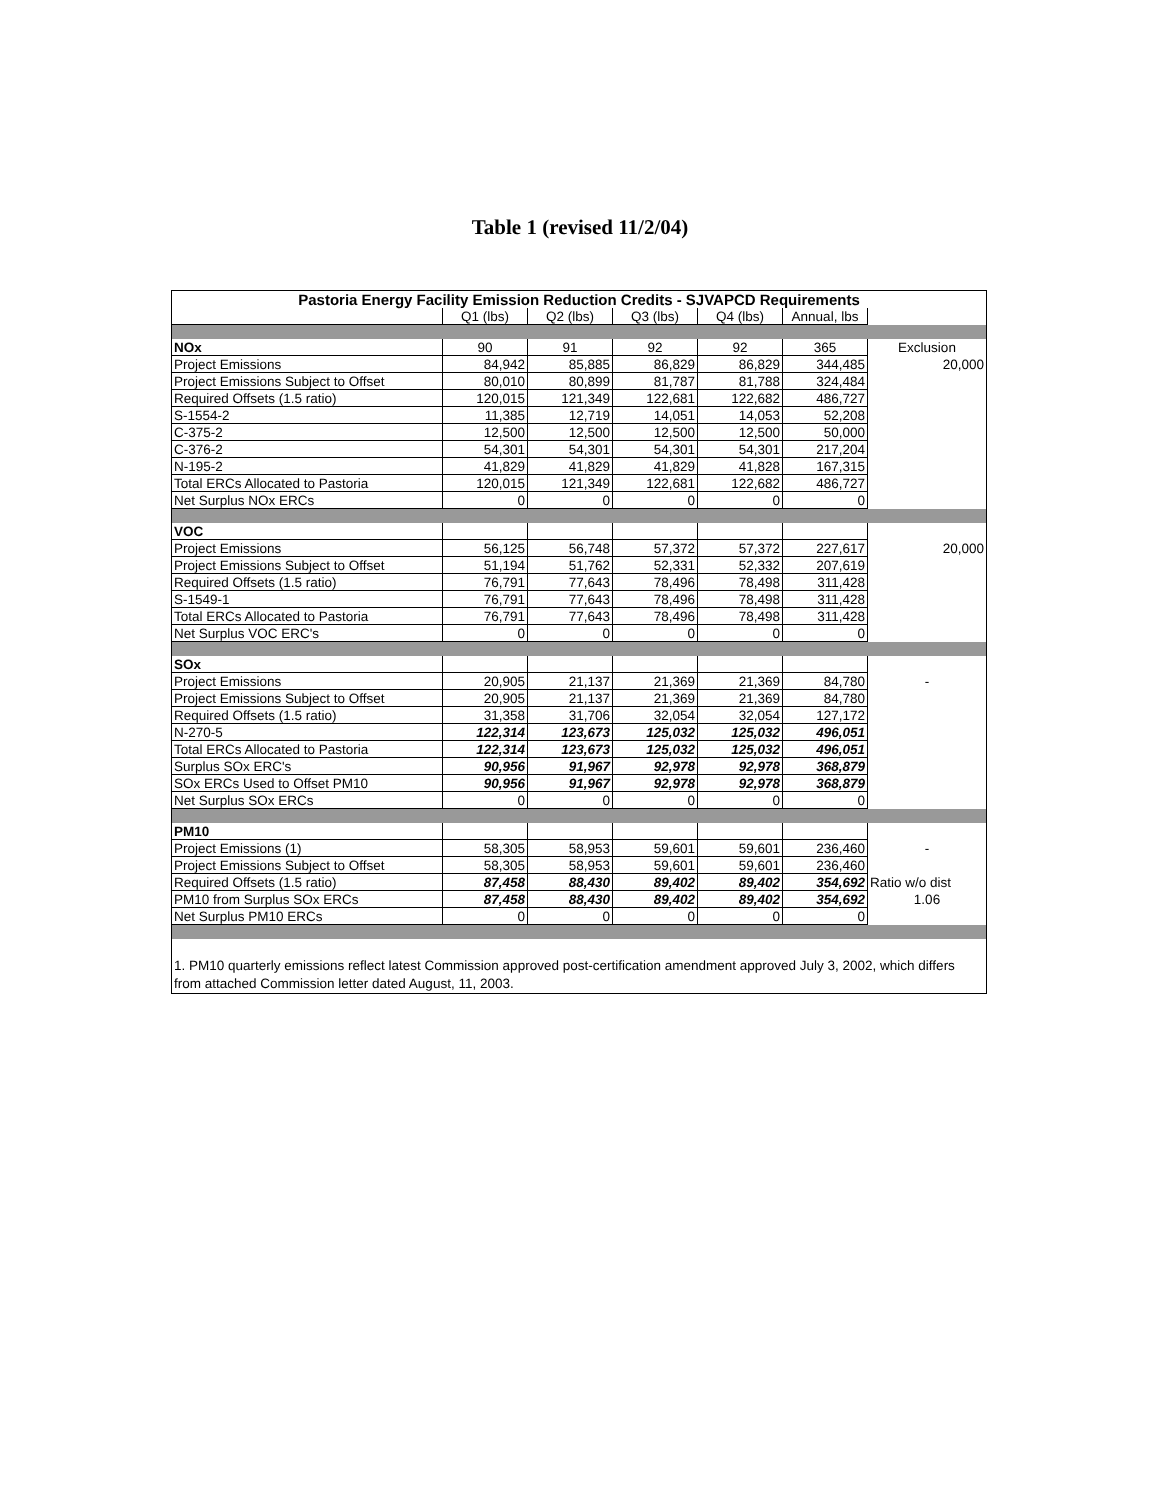Table 1 (revised 11/2/04)
| Pastoria Energy Facility Emission Reduction Credits - SJVAPCD Requirements | | | | | | |
| --- | --- | --- | --- | --- | --- | --- |
| | Q1 (lbs) | Q2 (lbs) | Q3 (lbs) | Q4 (lbs) | Annual, lbs | |
| NOx | 90 | 91 | 92 | 92 | 365 | Exclusion |
| Project Emissions | 84,942 | 85,885 | 86,829 | 86,829 | 344,485 | 20,000 |
| Project Emissions Subject to Offset | 80,010 | 80,899 | 81,787 | 81,788 | 324,484 | |
| Required Offsets (1.5 ratio) | 120,015 | 121,349 | 122,681 | 122,682 | 486,727 | |
| S-1554-2 | 11,385 | 12,719 | 14,051 | 14,053 | 52,208 | |
| C-375-2 | 12,500 | 12,500 | 12,500 | 12,500 | 50,000 | |
| C-376-2 | 54,301 | 54,301 | 54,301 | 54,301 | 217,204 | |
| N-195-2 | 41,829 | 41,829 | 41,829 | 41,828 | 167,315 | |
| Total ERCs Allocated to Pastoria | 120,015 | 121,349 | 122,681 | 122,682 | 486,727 | |
| Net Surplus NOx ERCs | 0 | 0 | 0 | 0 | 0 | |
| VOC | | | | | | |
| Project Emissions | 56,125 | 56,748 | 57,372 | 57,372 | 227,617 | 20,000 |
| Project Emissions Subject to Offset | 51,194 | 51,762 | 52,331 | 52,332 | 207,619 | |
| Required Offsets (1.5 ratio) | 76,791 | 77,643 | 78,496 | 78,498 | 311,428 | |
| S-1549-1 | 76,791 | 77,643 | 78,496 | 78,498 | 311,428 | |
| Total ERCs Allocated to Pastoria | 76,791 | 77,643 | 78,496 | 78,498 | 311,428 | |
| Net Surplus VOC ERC's | 0 | 0 | 0 | 0 | 0 | |
| SOx | | | | | | |
| Project Emissions | 20,905 | 21,137 | 21,369 | 21,369 | 84,780 | - |
| Project Emissions Subject to Offset | 20,905 | 21,137 | 21,369 | 21,369 | 84,780 | |
| Required Offsets (1.5 ratio) | 31,358 | 31,706 | 32,054 | 32,054 | 127,172 | |
| N-270-5 | 122,314 | 123,673 | 125,032 | 125,032 | 496,051 | |
| Total ERCs Allocated to Pastoria | 122,314 | 123,673 | 125,032 | 125,032 | 496,051 | |
| Surplus SOx ERC's | 90,956 | 91,967 | 92,978 | 92,978 | 368,879 | |
| SOx ERCs Used to Offset PM10 | 90,956 | 91,967 | 92,978 | 92,978 | 368,879 | |
| Net Surplus SOx ERCs | 0 | 0 | 0 | 0 | 0 | |
| PM10 | | | | | | |
| Project Emissions (1) | 58,305 | 58,953 | 59,601 | 59,601 | 236,460 | - |
| Project Emissions Subject to Offset | 58,305 | 58,953 | 59,601 | 59,601 | 236,460 | |
| Required Offsets (1.5 ratio) | 87,458 | 88,430 | 89,402 | 89,402 | 354,692 | Ratio w/o dist |
| PM10 from Surplus SOx ERCs | 87,458 | 88,430 | 89,402 | 89,402 | 354,692 | 1.06 |
| Net Surplus PM10 ERCs | 0 | 0 | 0 | 0 | 0 | |
| 1. PM10 quarterly emissions reflect latest Commission approved post-certification amendment approved July 3, 2002, which differs from attached Commission letter dated August, 11, 2003. | | | | | | |